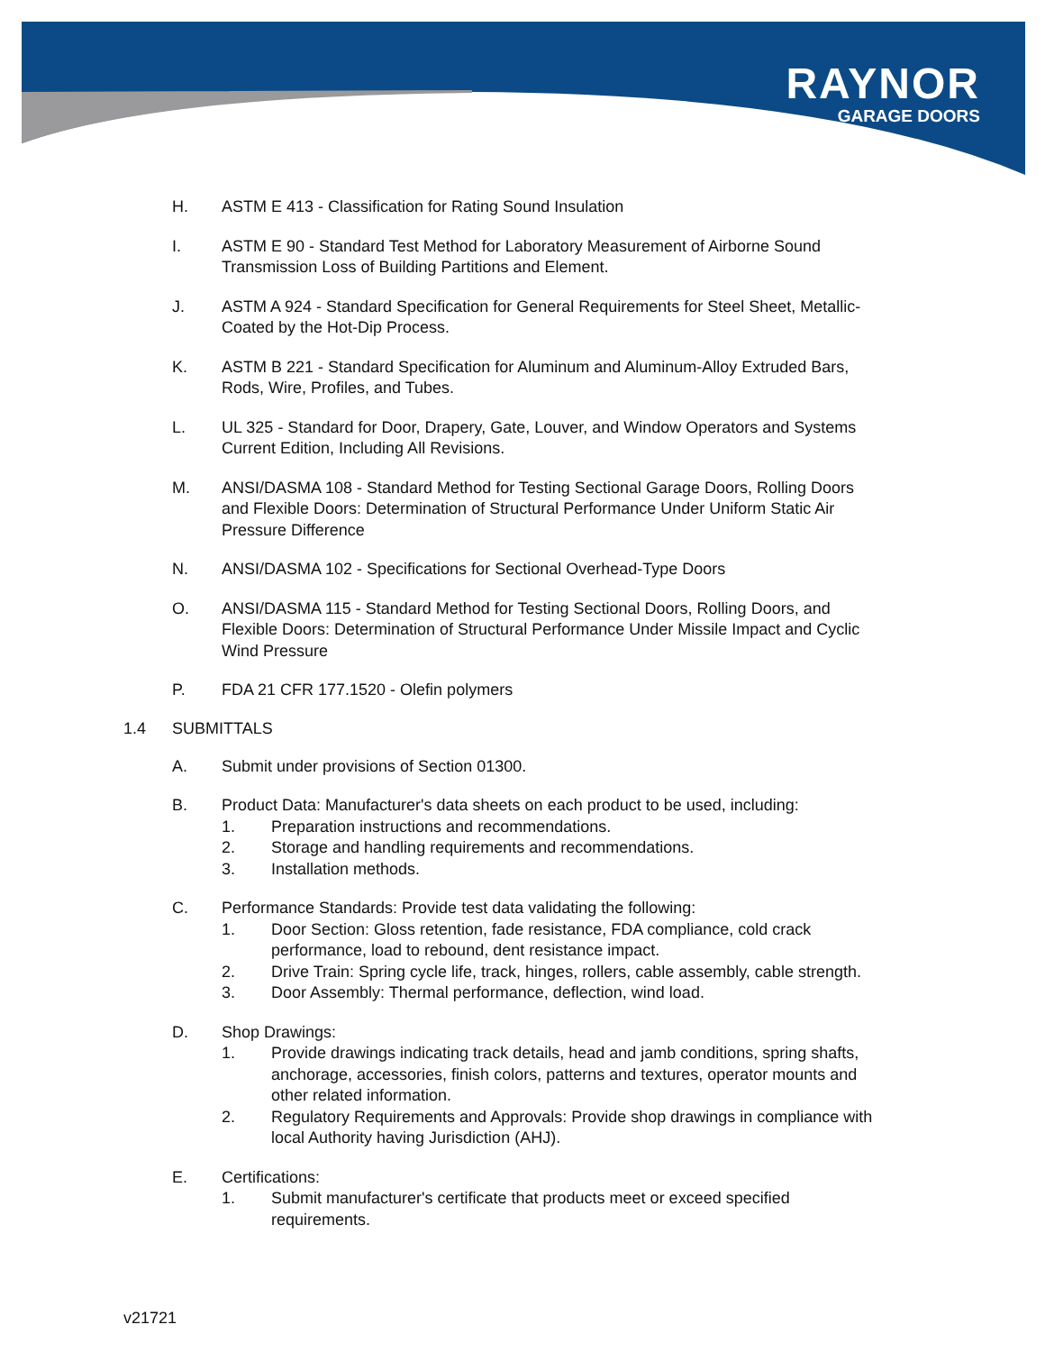RAYNOR
GARAGE DOORS
H. ASTM E 413 - Classification for Rating Sound Insulation
I. ASTM E 90 - Standard Test Method for Laboratory Measurement of Airborne Sound
Transmission Loss of Building Partitions and Element.
J. ASTM A 924 - Standard Specification for General Requirements for Steel Sheet, Metallic-
Coated by the Hot-Dip Process.
K. ASTM B 221 - Standard Specification for Aluminum and Aluminum-Alloy Extruded Bars,
Rods, Wire, Profiles, and Tubes.
L. UL 325 - Standard for Door, Drapery, Gate, Louver, and Window Operators and Systems
Current Edition, Including All Revisions.
M. ANSI/DASMA 108 - Standard Method for Testing Sectional Garage Doors, Rolling Doors
and Flexible Doors: Determination of Structural Performance Under Uniform Static Air
Pressure Difference
N. ANSI/DASMA 102 - Specifications for Sectional Overhead-Type Doors
O. ANSI/DASMA 115 - Standard Method for Testing Sectional Doors, Rolling Doors, and
Flexible Doors: Determination of Structural Performance Under Missile Impact and Cyclic
Wind Pressure
P. FDA 21 CFR 177.1520 - Olefin polymers
1.4 SUBMITTALS
A. Submit under provisions of Section 01300.
B. Product Data: Manufacturer's data sheets on each product to be used, including:
1. Preparation instructions and recommendations.
2. Storage and handling requirements and recommendations.
3. Installation methods.
C. Performance Standards: Provide test data validating the following:
1. Door Section: Gloss retention, fade resistance, FDA compliance, cold crack
performance, load to rebound, dent resistance impact.
2. Drive Train: Spring cycle life, track, hinges, rollers, cable assembly, cable strength.
3. Door Assembly: Thermal performance, deflection, wind load.
D. Shop Drawings:
1. Provide drawings indicating track details, head and jamb conditions, spring shafts,
anchorage, accessories, finish colors, patterns and textures, operator mounts and
other related information.
2. Regulatory Requirements and Approvals: Provide shop drawings in compliance with
local Authority having Jurisdiction (AHJ).
E. Certifications:
1. Submit manufacturer's certificate that products meet or exceed specified
requirements.
v21721